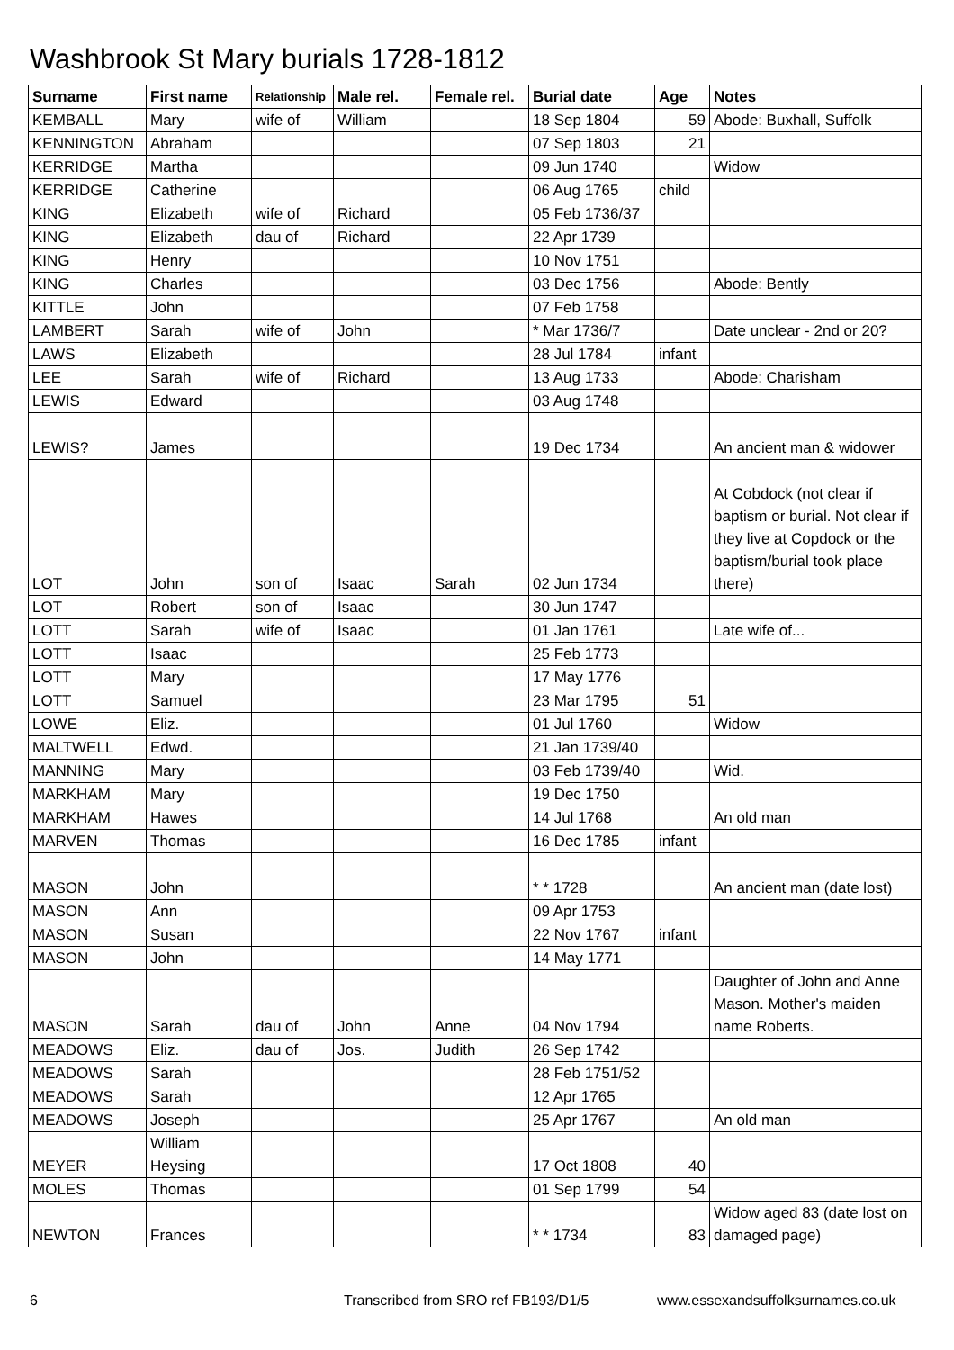Washbrook St Mary burials 1728-1812
| Surname | First name | Relationship | Male rel. | Female rel. | Burial date | Age | Notes |
| --- | --- | --- | --- | --- | --- | --- | --- |
| KEMBALL | Mary | wife of | William | | 18 Sep 1804 | 59 | Abode: Buxhall, Suffolk |
| KENNINGTON | Abraham | | | | 07 Sep 1803 | 21 | |
| KERRIDGE | Martha | | | | 09 Jun 1740 | | Widow |
| KERRIDGE | Catherine | | | | 06 Aug 1765 | child | |
| KING | Elizabeth | wife of | Richard | | 05 Feb 1736/37 | | |
| KING | Elizabeth | dau of | Richard | | 22 Apr 1739 | | |
| KING | Henry | | | | 10 Nov 1751 | | |
| KING | Charles | | | | 03 Dec 1756 | | Abode: Bently |
| KITTLE | John | | | | 07 Feb 1758 | | |
| LAMBERT | Sarah | wife of | John | | * Mar 1736/7 | | Date unclear - 2nd or 20? |
| LAWS | Elizabeth | | | | 28 Jul 1784 | infant | |
| LEE | Sarah | wife of | Richard | | 13 Aug 1733 | | Abode: Charisham |
| LEWIS | Edward | | | | 03 Aug 1748 | | |
| LEWIS? | James | | | | 19 Dec 1734 | | An ancient man & widower |
| LOT | John | son of | Isaac | Sarah | 02 Jun 1734 | | At Cobdock (not clear if baptism or burial. Not clear if they live at Copdock or the baptism/burial took place there) |
| LOT | Robert | son of | Isaac | | 30 Jun 1747 | | |
| LOTT | Sarah | wife of | Isaac | | 01 Jan 1761 | | Late wife of... |
| LOTT | Isaac | | | | 25 Feb 1773 | | |
| LOTT | Mary | | | | 17 May 1776 | | |
| LOTT | Samuel | | | | 23 Mar 1795 | 51 | |
| LOWE | Eliz. | | | | 01 Jul 1760 | | Widow |
| MALTWELL | Edwd. | | | | 21 Jan 1739/40 | | |
| MANNING | Mary | | | | 03 Feb 1739/40 | | Wid. |
| MARKHAM | Mary | | | | 19 Dec 1750 | | |
| MARKHAM | Hawes | | | | 14 Jul 1768 | | An old man |
| MARVEN | Thomas | | | | 16 Dec 1785 | infant | |
| MASON | John | | | | * * 1728 | | An ancient man (date lost) |
| MASON | Ann | | | | 09 Apr 1753 | | |
| MASON | Susan | | | | 22 Nov 1767 | infant | |
| MASON | John | | | | 14 May 1771 | | |
| MASON | Sarah | dau of | John | Anne | 04 Nov 1794 | | Daughter of John and Anne Mason. Mother's maiden name Roberts. |
| MEADOWS | Eliz. | dau of | Jos. | Judith | 26 Sep 1742 | | |
| MEADOWS | Sarah | | | | 28 Feb 1751/52 | | |
| MEADOWS | Sarah | | | | 12 Apr 1765 | | |
| MEADOWS | Joseph | | | | 25 Apr 1767 | | An old man |
| MEYER | William Heysing | | | | 17 Oct 1808 | 40 | |
| MOLES | Thomas | | | | 01 Sep 1799 | 54 | |
| NEWTON | Frances | | | | * * 1734 | 83 | Widow aged 83 (date lost on damaged page) |
6
Transcribed from SRO ref FB193/D1/5
www.essexandsuffolksurnames.co.uk